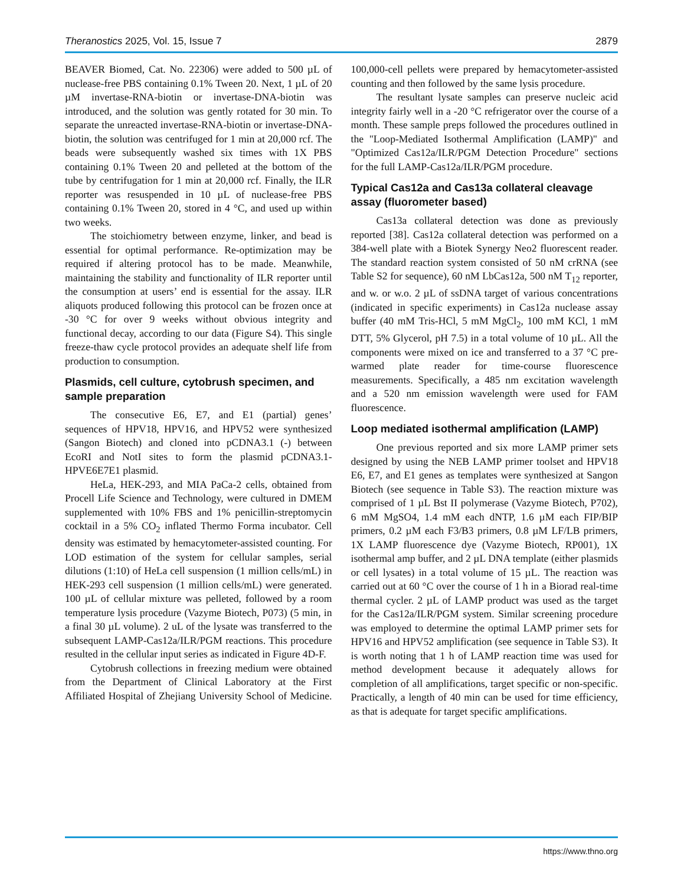Theranostics 2025, Vol. 15, Issue 7 2879
BEAVER Biomed, Cat. No. 22306) were added to 500 µL of nuclease-free PBS containing 0.1% Tween 20. Next, 1 µL of 20 µM invertase-RNA-biotin or invertase-DNA-biotin was introduced, and the solution was gently rotated for 30 min. To separate the unreacted invertase-RNA-biotin or invertase-DNA-biotin, the solution was centrifuged for 1 min at 20,000 rcf. The beads were subsequently washed six times with 1X PBS containing 0.1% Tween 20 and pelleted at the bottom of the tube by centrifugation for 1 min at 20,000 rcf. Finally, the ILR reporter was resuspended in 10 µL of nuclease-free PBS containing 0.1% Tween 20, stored in 4 °C, and used up within two weeks.
The stoichiometry between enzyme, linker, and bead is essential for optimal performance. Re-optimization may be required if altering protocol has to be made. Meanwhile, maintaining the stability and functionality of ILR reporter until the consumption at users’ end is essential for the assay. ILR aliquots produced following this protocol can be frozen once at -30 °C for over 9 weeks without obvious integrity and functional decay, according to our data (Figure S4). This single freeze-thaw cycle protocol provides an adequate shelf life from production to consumption.
Plasmids, cell culture, cytobrush specimen, and sample preparation
The consecutive E6, E7, and E1 (partial) genes’ sequences of HPV18, HPV16, and HPV52 were synthesized (Sangon Biotech) and cloned into pCDNA3.1 (-) between EcoRI and NotI sites to form the plasmid pCDNA3.1-HPVE6E7E1 plasmid.
HeLa, HEK-293, and MIA PaCa-2 cells, obtained from Procell Life Science and Technology, were cultured in DMEM supplemented with 10% FBS and 1% penicillin-streptomycin cocktail in a 5% CO<sub>2</sub> inflated Thermo Forma incubator. Cell density was estimated by hemacytometer-assisted counting. For LOD estimation of the system for cellular samples, serial dilutions (1:10) of HeLa cell suspension (1 million cells/mL) in HEK-293 cell suspension (1 million cells/mL) were generated. 100 µL of cellular mixture was pelleted, followed by a room temperature lysis procedure (Vazyme Biotech, P073) (5 min, in a final 30 µL volume). 2 uL of the lysate was transferred to the subsequent LAMP-Cas12a/ILR/PGM reactions. This procedure resulted in the cellular input series as indicated in Figure 4D-F.
Cytobrush collections in freezing medium were obtained from the Department of Clinical Laboratory at the First Affiliated Hospital of Zhejiang University School of Medicine. 100,000-cell pellets were prepared by hemacytometer-assisted counting and then followed by the same lysis procedure.
The resultant lysate samples can preserve nucleic acid integrity fairly well in a -20 °C refrigerator over the course of a month. These sample preps followed the procedures outlined in the "Loop-Mediated Isothermal Amplification (LAMP)" and "Optimized Cas12a/ILR/PGM Detection Procedure" sections for the full LAMP-Cas12a/ILR/PGM procedure.
Typical Cas12a and Cas13a collateral cleavage assay (fluorometer based)
Cas13a collateral detection was done as previously reported [38]. Cas12a collateral detection was performed on a 384-well plate with a Biotek Synergy Neo2 fluorescent reader. The standard reaction system consisted of 50 nM crRNA (see Table S2 for sequence), 60 nM LbCas12a, 500 nM T<sub>12</sub> reporter, and w. or w.o. 2 µL of ssDNA target of various concentrations (indicated in specific experiments) in Cas12a nuclease assay buffer (40 mM Tris-HCl, 5 mM MgCl<sub>2</sub>, 100 mM KCl, 1 mM DTT, 5% Glycerol, pH 7.5) in a total volume of 10 µL. All the components were mixed on ice and transferred to a 37 °C pre-warmed plate reader for time-course fluorescence measurements. Specifically, a 485 nm excitation wavelength and a 520 nm emission wavelength were used for FAM fluorescence.
Loop mediated isothermal amplification (LAMP)
One previous reported and six more LAMP primer sets designed by using the NEB LAMP primer toolset and HPV18 E6, E7, and E1 genes as templates were synthesized at Sangon Biotech (see sequence in Table S3). The reaction mixture was comprised of 1 µL Bst II polymerase (Vazyme Biotech, P702), 6 mM MgSO4, 1.4 mM each dNTP, 1.6 µM each FIP/BIP primers, 0.2 µM each F3/B3 primers, 0.8 µM LF/LB primers, 1X LAMP fluorescence dye (Vazyme Biotech, RP001), 1X isothermal amp buffer, and 2 µL DNA template (either plasmids or cell lysates) in a total volume of 15 µL. The reaction was carried out at 60 °C over the course of 1 h in a Biorad real-time thermal cycler. 2 µL of LAMP product was used as the target for the Cas12a/ILR/PGM system. Similar screening procedure was employed to determine the optimal LAMP primer sets for HPV16 and HPV52 amplification (see sequence in Table S3). It is worth noting that 1 h of LAMP reaction time was used for method development because it adequately allows for completion of all amplifications, target specific or non-specific. Practically, a length of 40 min can be used for time efficiency, as that is adequate for target specific amplifications.
https://www.thno.org